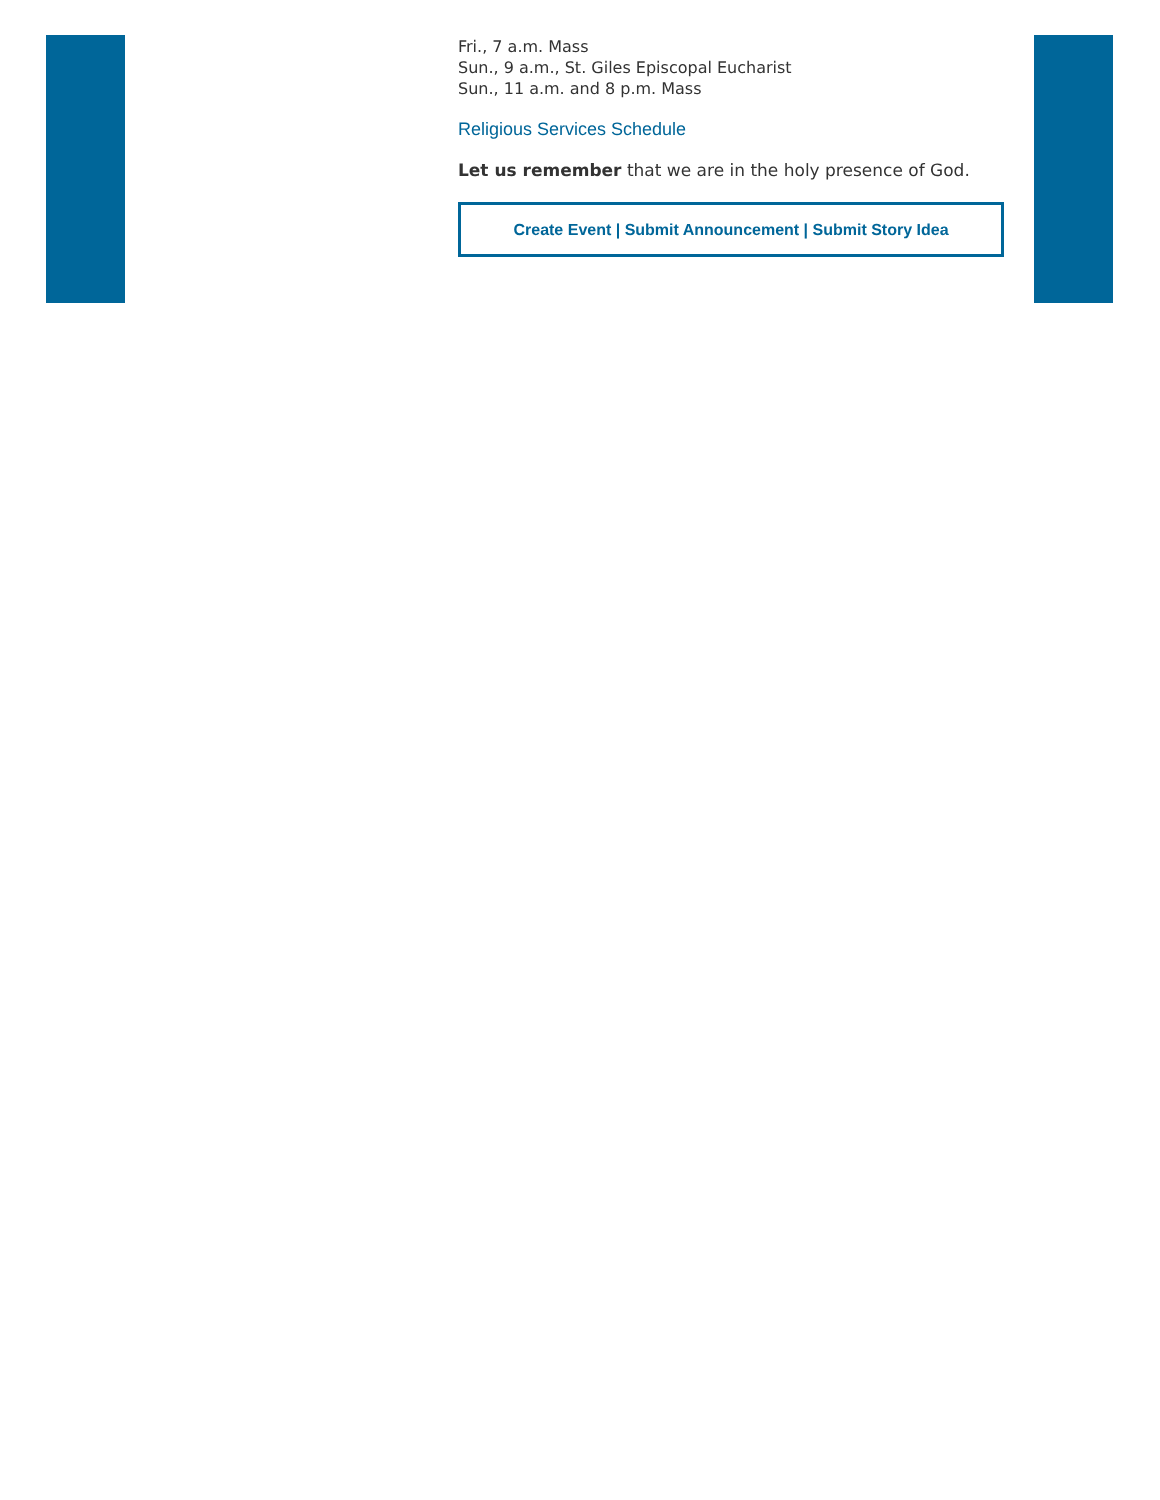Fri., 7 a.m. Mass
Sun., 9 a.m., St. Giles Episcopal Eucharist
Sun., 11 a.m. and 8 p.m. Mass
Religious Services Schedule
Let us remember that we are in the holy presence of God.
Create Event | Submit Announcement | Submit Story Idea